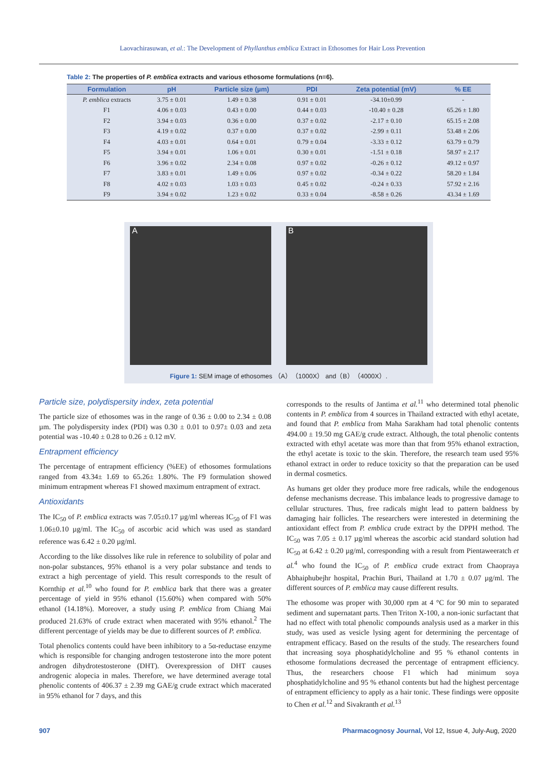Laovachirasuwan, et al.: The Development of Phyllanthus emblica Extract in Ethosomes for Hair Loss Prevention
Table 2: The properties of P. emblica extracts and various ethosome formulations (n=6).
| Formulation | pH | Particle size (µm) | PDI | Zeta potential (mV) | % EE |
| --- | --- | --- | --- | --- | --- |
| P. emblica extracts | 3.75 ± 0.01 | 1.49 ± 0.38 | 0.91 ± 0.01 | -34.10±0.99 | - |
| F1 | 4.06 ± 0.03 | 0.43 ± 0.00 | 0.44 ± 0.03 | -10.40 ± 0.28 | 65.26 ± 1.80 |
| F2 | 3.94 ± 0.03 | 0.36 ± 0.00 | 0.37 ± 0.02 | -2.17 ± 0.10 | 65.15 ± 2.08 |
| F3 | 4.19 ± 0.02 | 0.37 ± 0.00 | 0.37 ± 0.02 | -2.99 ± 0.11 | 53.48 ± 2.06 |
| F4 | 4.03 ± 0.01 | 0.64 ± 0.01 | 0.79 ± 0.04 | -3.33 ± 0.12 | 63.79 ± 0.79 |
| F5 | 3.94 ± 0.01 | 1.06 ± 0.01 | 0.30 ± 0.01 | -1.51 ± 0.18 | 58.97 ± 2.17 |
| F6 | 3.96 ± 0.02 | 2.34 ± 0.08 | 0.97 ± 0.02 | -0.26 ± 0.12 | 49.12 ± 0.97 |
| F7 | 3.83 ± 0.01 | 1.49 ± 0.06 | 0.97 ± 0.02 | -0.34 ± 0.22 | 58.20 ± 1.84 |
| F8 | 4.02 ± 0.03 | 1.03 ± 0.03 | 0.45 ± 0.02 | -0.24 ± 0.33 | 57.92 ± 2.16 |
| F9 | 3.94 ± 0.02 | 1.23 ± 0.02 | 0.33 ± 0.04 | -8.58 ± 0.26 | 43.34 ± 1.69 |
A B
Figure 1: SEM image of ethosomes （A）（1000X） and（B）（4000X）.
Particle size, polydispersity index, zeta potential
The particle size of ethosomes was in the range of 0.36 ± 0.00 to 2.34 ± 0.08 µm. The polydispersity index (PDI) was 0.30 ± 0.01 to 0.97± 0.03 and zeta potential was -10.40 ± 0.28 to 0.26 ± 0.12 mV.
Entrapment efficiency
The percentage of entrapment efficiency (%EE) of ethosomes formulations ranged from 43.34± 1.69 to 65.26± 1.80%. The F9 formulation showed minimum entrapment whereas F1 showed maximum entrapment of extract.
Antioxidants
The IC<sub>50</sub> of P. emblica extracts was 7.05±0.17 µg/ml whereas IC<sub>50</sub> of F1 was 1.06±0.10 µg/ml. The IC<sub>50</sub> of ascorbic acid which was used as standard reference was 6.42 ± 0.20 µg/ml.
According to the like dissolves like rule in reference to solubility of polar and non-polar substances, 95% ethanol is a very polar substance and tends to extract a high percentage of yield. This result corresponds to the result of Kornthip et al.<sup>10</sup> who found for P. emblica bark that there was a greater percentage of yield in 95% ethanol (15.60%) when compared with 50% ethanol (14.18%). Moreover, a study using P. emblica from Chiang Mai produced 21.63% of crude extract when macerated with 95% ethanol.<sup>2</sup> The different percentage of yields may be due to different sources of P. emblica.
Total phenolics contents could have been inhibitory to a 5α-reductase enzyme which is responsible for changing androgen testosterone into the more potent androgen dihydrotestosterone (DHT). Overexpression of DHT causes androgenic alopecia in males. Therefore, we have determined average total phenolic contents of 406.37 ± 2.39 mg GAE/g crude extract which macerated in 95% ethanol for 7 days, and this
corresponds to the results of Jantima et al.<sup>11</sup> who determined total phenolic contents in P. emblica from 4 sources in Thailand extracted with ethyl acetate, and found that P. emblica from Maha Sarakham had total phenolic contents 494.00 ± 19.50 mg GAE/g crude extract. Although, the total phenolic contents extracted with ethyl acetate was more than that from 95% ethanol extraction, the ethyl acetate is toxic to the skin. Therefore, the research team used 95% ethanol extract in order to reduce toxicity so that the preparation can be used in dermal cosmetics.
As humans get older they produce more free radicals, while the endogenous defense mechanisms decrease. This imbalance leads to progressive damage to cellular structures. Thus, free radicals might lead to pattern baldness by damaging hair follicles. The researchers were interested in determining the antioxidant effect from P. emblica crude extract by the DPPH method. The IC<sub>50</sub> was 7.05 ± 0.17 µg/ml whereas the ascorbic acid standard solution had IC<sub>50</sub> at 6.42 ± 0.20 µg/ml, corresponding with a result from Pientaweeratch et al.<sup>4</sup> who found the IC<sub>50</sub> of P. emblica crude extract from Chaopraya Abhaiphubejhr hospital, Prachin Buri, Thailand at 1.70 ± 0.07 µg/ml. The different sources of P. emblica may cause different results.
The ethosome was proper with 30,000 rpm at 4 °C for 90 min to separated sediment and supernatant parts. Then Triton X-100, a non-ionic surfactant that had no effect with total phenolic compounds analysis used as a marker in this study, was used as vesicle lysing agent for determining the percentage of entrapment efficacy. Based on the results of the study. The researchers found that increasing soya phosphatidylcholine and 95 % ethanol contents in ethosome formulations decreased the percentage of entrapment efficiency. Thus, the researchers choose F1 which had minimum soya phosphatidylcholine and 95 % ethanol contents but had the highest percentage of entrapment efficiency to apply as a hair tonic. These findings were opposite to Chen et al.<sup>12</sup> and Sivakranth et al.<sup>13</sup>
907 Pharmacognosy Journal, Vol 12, Issue 4, July-Aug, 2020